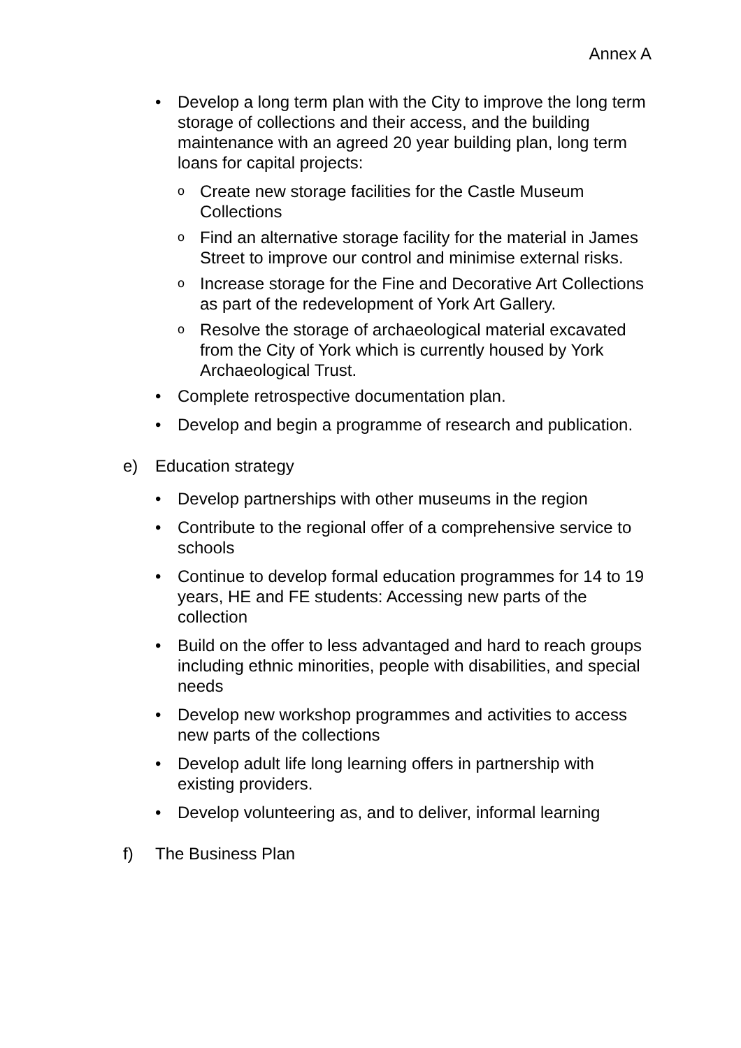Annex A
• Develop a long term plan with the City to improve the long term storage of collections and their access, and the building maintenance with an agreed 20 year building plan, long term loans for capital projects:
o Create new storage facilities for the Castle Museum Collections
o Find an alternative storage facility for the material in James Street to improve our control and minimise external risks.
o Increase storage for the Fine and Decorative Art Collections as part of the redevelopment of York Art Gallery.
o Resolve the storage of archaeological material excavated from the City of York which is currently housed by York Archaeological Trust.
• Complete retrospective documentation plan.
• Develop and begin a programme of research and publication.
e) Education strategy
• Develop partnerships with other museums in the region
• Contribute to the regional offer of a comprehensive service to schools
• Continue to develop formal education programmes for 14 to 19 years, HE and FE students: Accessing new parts of the collection
• Build on the offer to less advantaged and hard to reach groups including ethnic minorities, people with disabilities, and special needs
• Develop new workshop programmes and activities to access new parts of the collections
• Develop adult life long learning offers in partnership with existing providers.
• Develop volunteering as, and to deliver, informal learning
f) The Business Plan